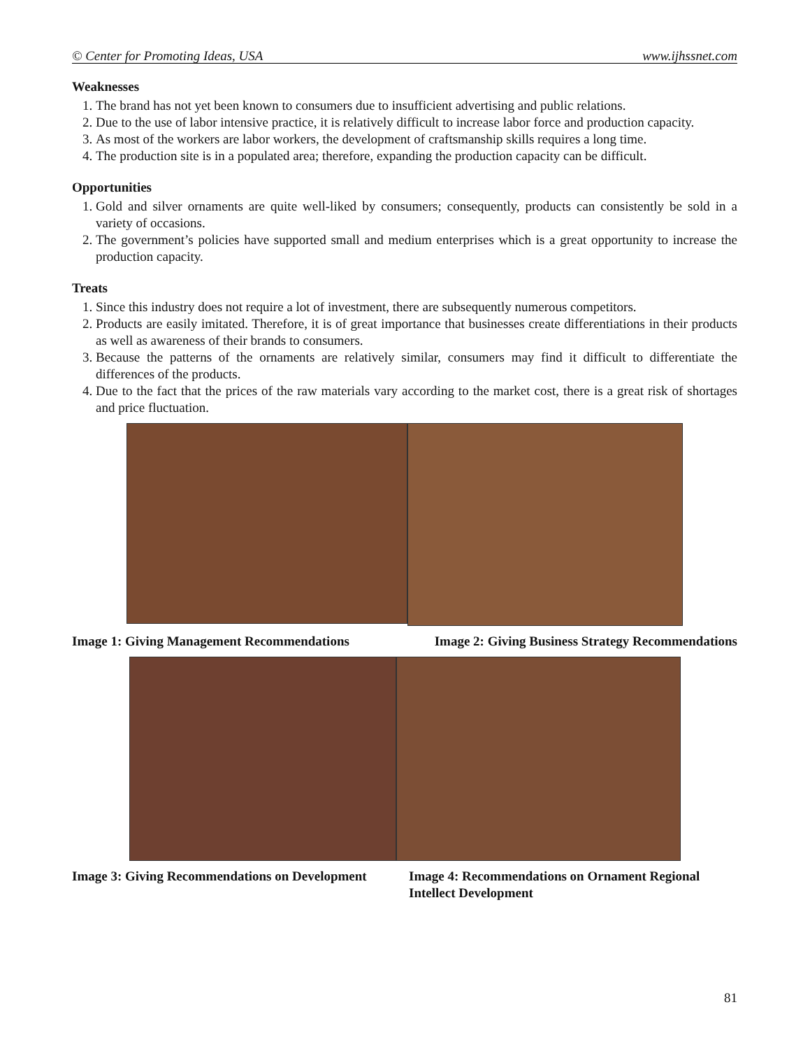© Center for Promoting Ideas, USA www.ijhssnet.com
Weaknesses
1. The brand has not yet been known to consumers due to insufficient advertising and public relations.
2. Due to the use of labor intensive practice, it is relatively difficult to increase labor force and production capacity.
3. As most of the workers are labor workers, the development of craftsmanship skills requires a long time.
4. The production site is in a populated area; therefore, expanding the production capacity can be difficult.
Opportunities
1. Gold and silver ornaments are quite well-liked by consumers; consequently, products can consistently be sold in a variety of occasions.
2. The government’s policies have supported small and medium enterprises which is a great opportunity to increase the production capacity.
Treats
1. Since this industry does not require a lot of investment, there are subsequently numerous competitors.
2. Products are easily imitated. Therefore, it is of great importance that businesses create differentiations in their products as well as awareness of their brands to consumers.
3. Because the patterns of the ornaments are relatively similar, consumers may find it difficult to differentiate the differences of the products.
4. Due to the fact that the prices of the raw materials vary according to the market cost, there is a great risk of shortages and price fluctuation.
Image 1: Giving Management Recommendations
Image 2: Giving Business Strategy Recommendations
Image 3: Giving Recommendations on Development
Image 4: Recommendations on Ornament Regional Intellect Development
81